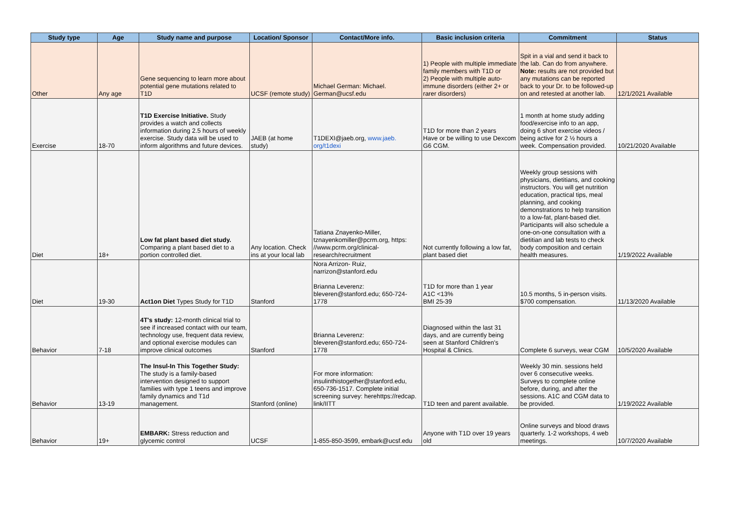| Study type | Age | Study name and purpose | Location/ Sponsor | Contact/More info. | Basic inclusion criteria | Commitment | Status |
| --- | --- | --- | --- | --- | --- | --- | --- |
| Other | Any age | Gene sequencing to learn more about potential gene mutations related to T1D | UCSF (remote study) | Michael German: Michael. German@ucsf.edu | 1) People with multiple immediate family members with T1D or 2) People with multiple auto-immune disorders (either 2+ or rarer disorders) | Spit in a vial and send it back to the lab. Can do from anywhere. Note: results are not provided but any mutations can be reported back to your Dr. to be followed-up on and retested at another lab. | 12/1/2021 Available |
| Exercise | 18-70 | T1D Exercise Initiative. Study provides a watch and collects information during 2.5 hours of weekly exercise. Study data will be used to inform algorithms and future devices. | JAEB (at home study) | T1DEXI@jaeb.org, www.jaeb. org/t1dexi | T1D for more than 2 years Have or be willing to use Dexcom G6 CGM. | 1 month at home study adding food/exercise info to an app, doing 6 short exercise videos / being active for 2 ½ hours a week. Compensation provided. | 10/21/2020 Available |
| Diet | 18+ | Low fat plant based diet study. Comparing a plant based diet to a portion controlled diet. | Any location. Check ins at your local lab | Tatiana Znayenko-Miller, tznayenkomiller@pcrm.org, https: //www.pcrm.org/clinical-research/recruitment | Not currently following a low fat, plant based diet | Weekly group sessions with physicians, dietitians, and cooking instructors. You will get nutrition education, practical tips, meal planning, and cooking demonstrations to help transition to a low-fat, plant-based diet. Participants will also schedule a one-on-one consultation with a dietitian and lab tests to check body composition and certain health measures. | 1/19/2022 Available |
| Diet | 19-30 | Act1on Diet Types Study for T1D | Stanford | Nora Arrizon- Ruiz, narrizon@stanford.edu Brianna Leverenz: bleveren@stanford.edu; 650-724-1778 | T1D for more than 1 year A1C <13% BMI 25-39 | 10.5 months, 5 in-person visits. $700 compensation. | 11/13/2020 Available |
| Behavior | 7-18 | 4T's study: 12-month clinical trial to see if increased contact with our team, technology use, frequent data review, and optional exercise modules can improve clinical outcomes | Stanford | Brianna Leverenz: bleveren@stanford.edu; 650-724-1778 | Diagnosed within the last 31 days, and are currently being seen at Stanford Children's Hospital & Clinics. | Complete 6 surveys, wear CGM | 10/5/2020 Available |
| Behavior | 13-19 | The Insul-In This Together Study: The study is a family-based intervention designed to support families with type 1 teens and improve family dynamics and T1d management. | Stanford (online) | For more information: insulinthistogether@stanford.edu, 650-736-1517. Complete initial screening survey: herehttps://redcap. link/IITT | T1D teen and parent available. | Weekly 30 min. sessions held over 6 consecutive weeks. Surveys to complete online before, during, and after the sessions. A1C and CGM data to be provided. | 1/19/2022 Available |
| Behavior | 19+ | EMBARK: Stress reduction and glycemic control | UCSF | 1-855-850-3599, embark@ucsf.edu | Anyone with T1D over 19 years old | Online surveys and blood draws quarterly. 1-2 workshops, 4 web meetings. | 10/7/2020 Available |